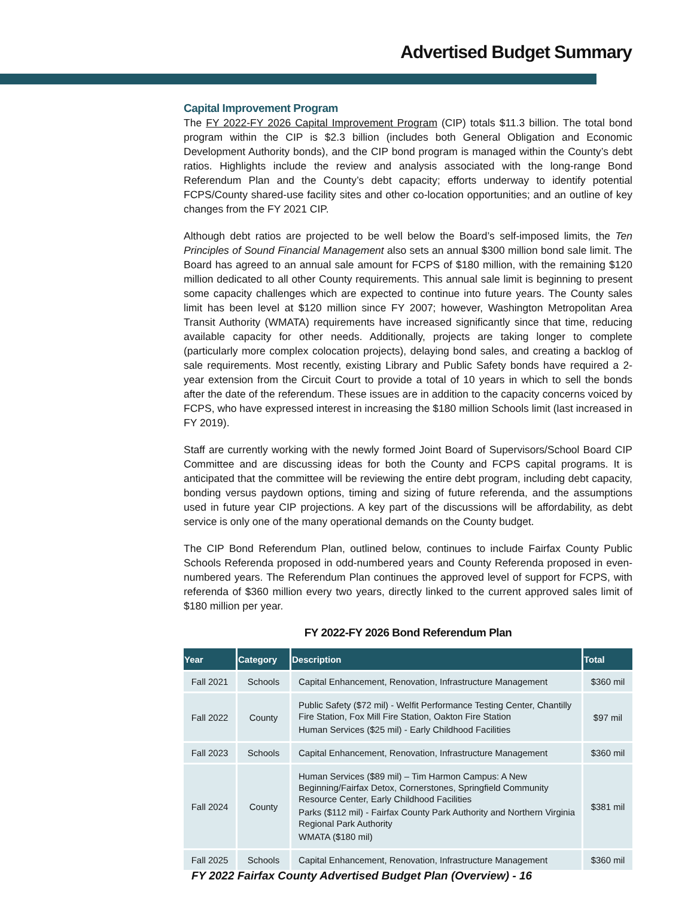Advertised Budget Summary
Capital Improvement Program
The FY 2022-FY 2026 Capital Improvement Program (CIP) totals $11.3 billion. The total bond program within the CIP is $2.3 billion (includes both General Obligation and Economic Development Authority bonds), and the CIP bond program is managed within the County’s debt ratios. Highlights include the review and analysis associated with the long-range Bond Referendum Plan and the County’s debt capacity; efforts underway to identify potential FCPS/County shared-use facility sites and other co-location opportunities; and an outline of key changes from the FY 2021 CIP.
Although debt ratios are projected to be well below the Board’s self-imposed limits, the Ten Principles of Sound Financial Management also sets an annual $300 million bond sale limit. The Board has agreed to an annual sale amount for FCPS of $180 million, with the remaining $120 million dedicated to all other County requirements. This annual sale limit is beginning to present some capacity challenges which are expected to continue into future years. The County sales limit has been level at $120 million since FY 2007; however, Washington Metropolitan Area Transit Authority (WMATA) requirements have increased significantly since that time, reducing available capacity for other needs. Additionally, projects are taking longer to complete (particularly more complex colocation projects), delaying bond sales, and creating a backlog of sale requirements. Most recently, existing Library and Public Safety bonds have required a 2-year extension from the Circuit Court to provide a total of 10 years in which to sell the bonds after the date of the referendum. These issues are in addition to the capacity concerns voiced by FCPS, who have expressed interest in increasing the $180 million Schools limit (last increased in FY 2019).
Staff are currently working with the newly formed Joint Board of Supervisors/School Board CIP Committee and are discussing ideas for both the County and FCPS capital programs. It is anticipated that the committee will be reviewing the entire debt program, including debt capacity, bonding versus paydown options, timing and sizing of future referenda, and the assumptions used in future year CIP projections. A key part of the discussions will be affordability, as debt service is only one of the many operational demands on the County budget.
The CIP Bond Referendum Plan, outlined below, continues to include Fairfax County Public Schools Referenda proposed in odd-numbered years and County Referenda proposed in even-numbered years. The Referendum Plan continues the approved level of support for FCPS, with referenda of $360 million every two years, directly linked to the current approved sales limit of $180 million per year.
FY 2022-FY 2026 Bond Referendum Plan
| Year | Category | Description | Total |
| --- | --- | --- | --- |
| Fall 2021 | Schools | Capital Enhancement, Renovation, Infrastructure Management | $360 mil |
| Fall 2022 | County | Public Safety ($72 mil) - Welfit Performance Testing Center, Chantilly Fire Station, Fox Mill Fire Station, Oakton Fire Station Human Services ($25 mil) - Early Childhood Facilities | $97 mil |
| Fall 2023 | Schools | Capital Enhancement, Renovation, Infrastructure Management | $360 mil |
| Fall 2024 | County | Human Services ($89 mil) – Tim Harmon Campus: A New Beginning/Fairfax Detox, Cornerstones, Springfield Community Resource Center, Early Childhood Facilities Parks ($112 mil) - Fairfax County Park Authority and Northern Virginia Regional Park Authority WMATA ($180 mil) | $381 mil |
| Fall 2025 | Schools | Capital Enhancement, Renovation, Infrastructure Management | $360 mil |
FY 2022 Fairfax County Advertised Budget Plan (Overview) - 16